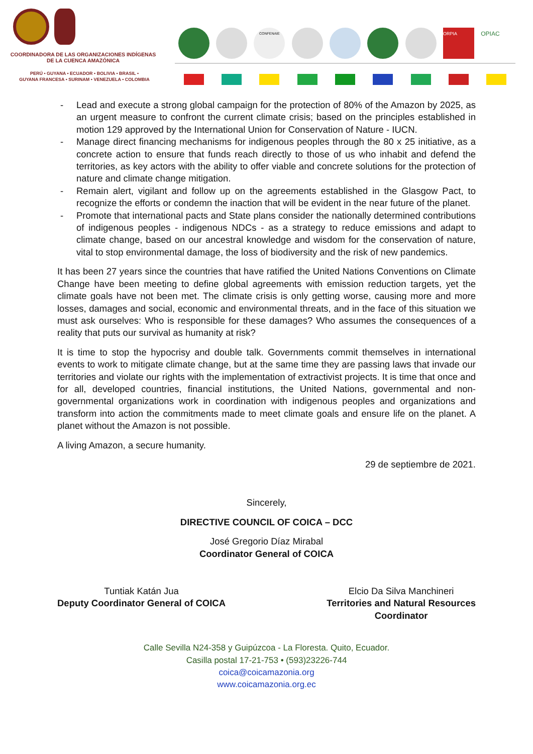COORDINADORA DE LAS ORGANIZACIONES INDÍGENAS DE LA CUENCA AMAZÓNICA
PERÚ • GUYANA • ECUADOR • BOLIVIA • BRASIL •
GUYANA FRANCESA • SURINAM • VENEZUELA • COLOMBIA
CONFENAIE
ORPIA
OPIAC
- Lead and execute a strong global campaign for the protection of 80% of the Amazon by 2025, as an urgent measure to confront the current climate crisis; based on the principles established in motion 129 approved by the International Union for Conservation of Nature - IUCN.
- Manage direct financing mechanisms for indigenous peoples through the 80 x 25 initiative, as a concrete action to ensure that funds reach directly to those of us who inhabit and defend the territories, as key actors with the ability to offer viable and concrete solutions for the protection of nature and climate change mitigation.
- Remain alert, vigilant and follow up on the agreements established in the Glasgow Pact, to recognize the efforts or condemn the inaction that will be evident in the near future of the planet.
- Promote that international pacts and State plans consider the nationally determined contributions of indigenous peoples - indigenous NDCs - as a strategy to reduce emissions and adapt to climate change, based on our ancestral knowledge and wisdom for the conservation of nature, vital to stop environmental damage, the loss of biodiversity and the risk of new pandemics.
It has been 27 years since the countries that have ratified the United Nations Conventions on Climate Change have been meeting to define global agreements with emission reduction targets, yet the climate goals have not been met. The climate crisis is only getting worse, causing more and more losses, damages and social, economic and environmental threats, and in the face of this situation we must ask ourselves: Who is responsible for these damages? Who assumes the consequences of a reality that puts our survival as humanity at risk?
It is time to stop the hypocrisy and double talk. Governments commit themselves in international events to work to mitigate climate change, but at the same time they are passing laws that invade our territories and violate our rights with the implementation of extractivist projects. It is time that once and for all, developed countries, financial institutions, the United Nations, governmental and non-governmental organizations work in coordination with indigenous peoples and organizations and transform into action the commitments made to meet climate goals and ensure life on the planet. A planet without the Amazon is not possible.
A living Amazon, a secure humanity.
29 de septiembre de 2021.
Sincerely,
DIRECTIVE COUNCIL OF COICA – DCC
José Gregorio Díaz Mirabal
Coordinator General of COICA
Tuntiak Katán Jua
Deputy Coordinator General of COICA
Elcio Da Silva Manchineri
Territories and Natural Resources
Coordinator
Calle Sevilla N24-358 y Guipúzcoa - La Floresta. Quito, Ecuador.
Casilla postal 17-21-753 • (593)23226-744
coica@coicamazonia.org
www.coicamazonia.org.ec